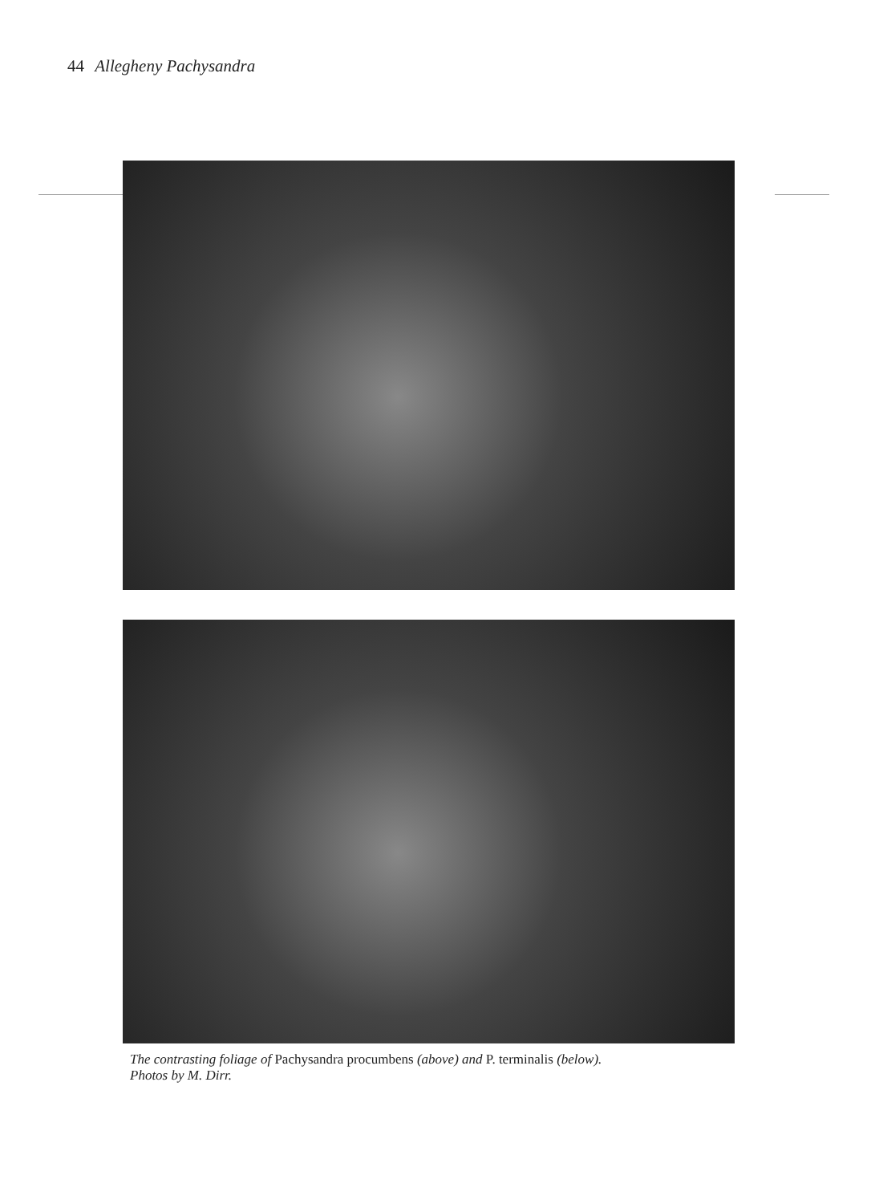44 Allegheny Pachysandra
The contrasting foliage of Pachysandra procumbens (above) and P. terminalis (below).
Photos by M. Dirr.